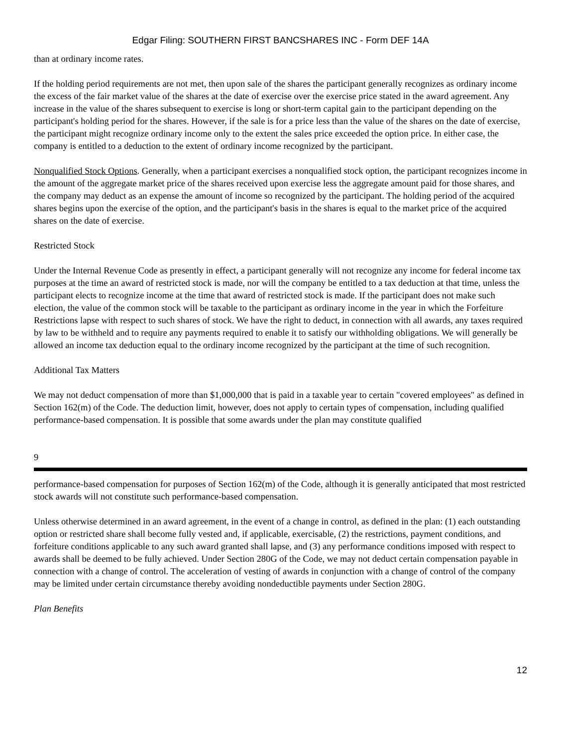Edgar Filing: SOUTHERN FIRST BANCSHARES INC - Form DEF 14A
than at ordinary income rates.
If the holding period requirements are not met, then upon sale of the shares the participant generally recognizes as ordinary income the excess of the fair market value of the shares at the date of exercise over the exercise price stated in the award agreement. Any increase in the value of the shares subsequent to exercise is long or short-term capital gain to the participant depending on the participant's holding period for the shares. However, if the sale is for a price less than the value of the shares on the date of exercise, the participant might recognize ordinary income only to the extent the sales price exceeded the option price. In either case, the company is entitled to a deduction to the extent of ordinary income recognized by the participant.
Nonqualified Stock Options. Generally, when a participant exercises a nonqualified stock option, the participant recognizes income in the amount of the aggregate market price of the shares received upon exercise less the aggregate amount paid for those shares, and the company may deduct as an expense the amount of income so recognized by the participant. The holding period of the acquired shares begins upon the exercise of the option, and the participant's basis in the shares is equal to the market price of the acquired shares on the date of exercise.
Restricted Stock
Under the Internal Revenue Code as presently in effect, a participant generally will not recognize any income for federal income tax purposes at the time an award of restricted stock is made, nor will the company be entitled to a tax deduction at that time, unless the participant elects to recognize income at the time that award of restricted stock is made. If the participant does not make such election, the value of the common stock will be taxable to the participant as ordinary income in the year in which the Forfeiture Restrictions lapse with respect to such shares of stock. We have the right to deduct, in connection with all awards, any taxes required by law to be withheld and to require any payments required to enable it to satisfy our withholding obligations. We will generally be allowed an income tax deduction equal to the ordinary income recognized by the participant at the time of such recognition.
Additional Tax Matters
We may not deduct compensation of more than $1,000,000 that is paid in a taxable year to certain "covered employees" as defined in Section 162(m) of the Code. The deduction limit, however, does not apply to certain types of compensation, including qualified performance-based compensation. It is possible that some awards under the plan may constitute qualified
9
performance-based compensation for purposes of Section 162(m) of the Code, although it is generally anticipated that most restricted stock awards will not constitute such performance-based compensation.
Unless otherwise determined in an award agreement, in the event of a change in control, as defined in the plan: (1) each outstanding option or restricted share shall become fully vested and, if applicable, exercisable, (2) the restrictions, payment conditions, and forfeiture conditions applicable to any such award granted shall lapse, and (3) any performance conditions imposed with respect to awards shall be deemed to be fully achieved. Under Section 280G of the Code, we may not deduct certain compensation payable in connection with a change of control. The acceleration of vesting of awards in conjunction with a change of control of the company may be limited under certain circumstance thereby avoiding nondeductible payments under Section 280G.
Plan Benefits
12